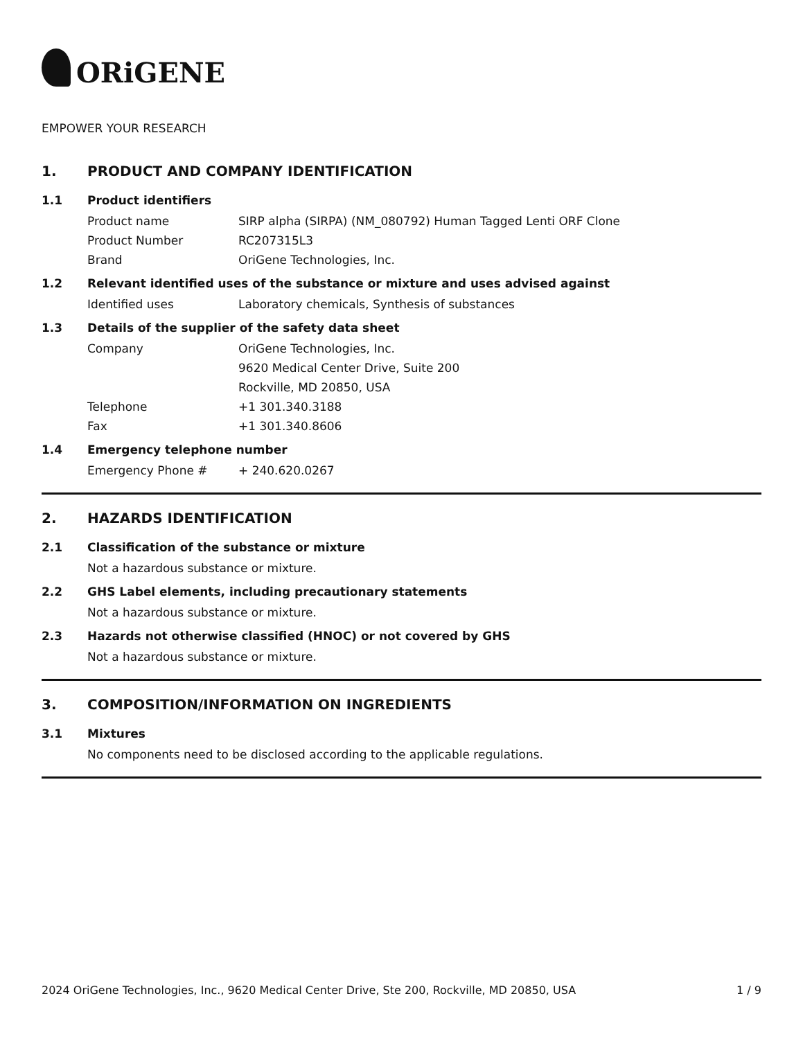ORiGENE
EMPOWER YOUR RESEARCH
1. PRODUCT AND COMPANY IDENTIFICATION
1.1 Product identifiers
Product name SIRP alpha (SIRPA) (NM_080792) Human Tagged Lenti ORF Clone
Product Number RC207315L3
Brand OriGene Technologies, Inc.
1.2 Relevant identified uses of the substance or mixture and uses advised against
Identified uses Laboratory chemicals, Synthesis of substances
1.3 Details of the supplier of the safety data sheet
Company OriGene Technologies, Inc.
9620 Medical Center Drive, Suite 200
Rockville, MD 20850, USA
Telephone +1 301.340.3188
Fax +1 301.340.8606
1.4 Emergency telephone number
Emergency Phone # + 240.620.0267
2. HAZARDS IDENTIFICATION
2.1 Classification of the substance or mixture
Not a hazardous substance or mixture.
2.2 GHS Label elements, including precautionary statements
Not a hazardous substance or mixture.
2.3 Hazards not otherwise classified (HNOC) or not covered by GHS
Not a hazardous substance or mixture.
3. COMPOSITION/INFORMATION ON INGREDIENTS
3.1 Mixtures
No components need to be disclosed according to the applicable regulations.
2024 OriGene Technologies, Inc., 9620 Medical Center Drive, Ste 200, Rockville, MD 20850, USA 1 / 9